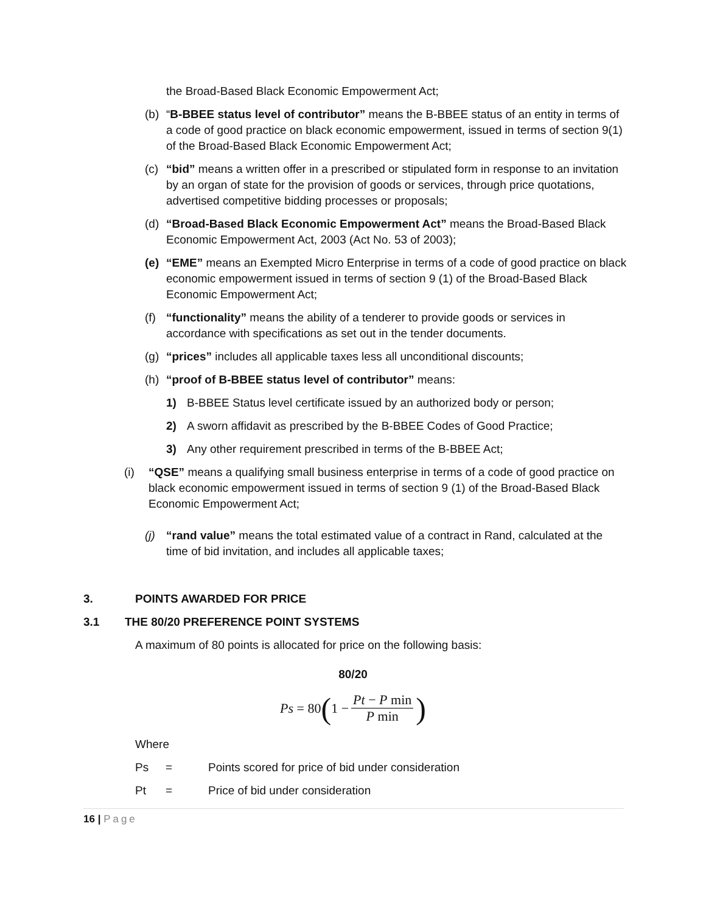the Broad-Based Black Economic Empowerment Act;
(b) “B-BBEE status level of contributor” means the B-BBEE status of an entity in terms of a code of good practice on black economic empowerment, issued in terms of section 9(1) of the Broad-Based Black Economic Empowerment Act;
(c) “bid” means a written offer in a prescribed or stipulated form in response to an invitation by an organ of state for the provision of goods or services, through price quotations, advertised competitive bidding processes or proposals;
(d) “Broad-Based Black Economic Empowerment Act” means the Broad-Based Black Economic Empowerment Act, 2003 (Act No. 53 of 2003);
(e) “EME” means an Exempted Micro Enterprise in terms of a code of good practice on black economic empowerment issued in terms of section 9 (1) of the Broad-Based Black Economic Empowerment Act;
(f) “functionality” means the ability of a tenderer to provide goods or services in accordance with specifications as set out in the tender documents.
(g) “prices” includes all applicable taxes less all unconditional discounts;
(h) “proof of B-BBEE status level of contributor” means:
1) B-BBEE Status level certificate issued by an authorized body or person;
2) A sworn affidavit as prescribed by the B-BBEE Codes of Good Practice;
3) Any other requirement prescribed in terms of the B-BBEE Act;
(i) “QSE” means a qualifying small business enterprise in terms of a code of good practice on black economic empowerment issued in terms of section 9 (1) of the Broad-Based Black Economic Empowerment Act;
(j) “rand value” means the total estimated value of a contract in Rand, calculated at the time of bid invitation, and includes all applicable taxes;
3. POINTS AWARDED FOR PRICE
3.1 THE 80/20 PREFERENCE POINT SYSTEMS
A maximum of 80 points is allocated for price on the following basis:
80/20
Ps = 80 ( 1 − Pt − P min P min)
Where
Ps = Points scored for price of bid under consideration
Pt = Price of bid under consideration
16 | Page